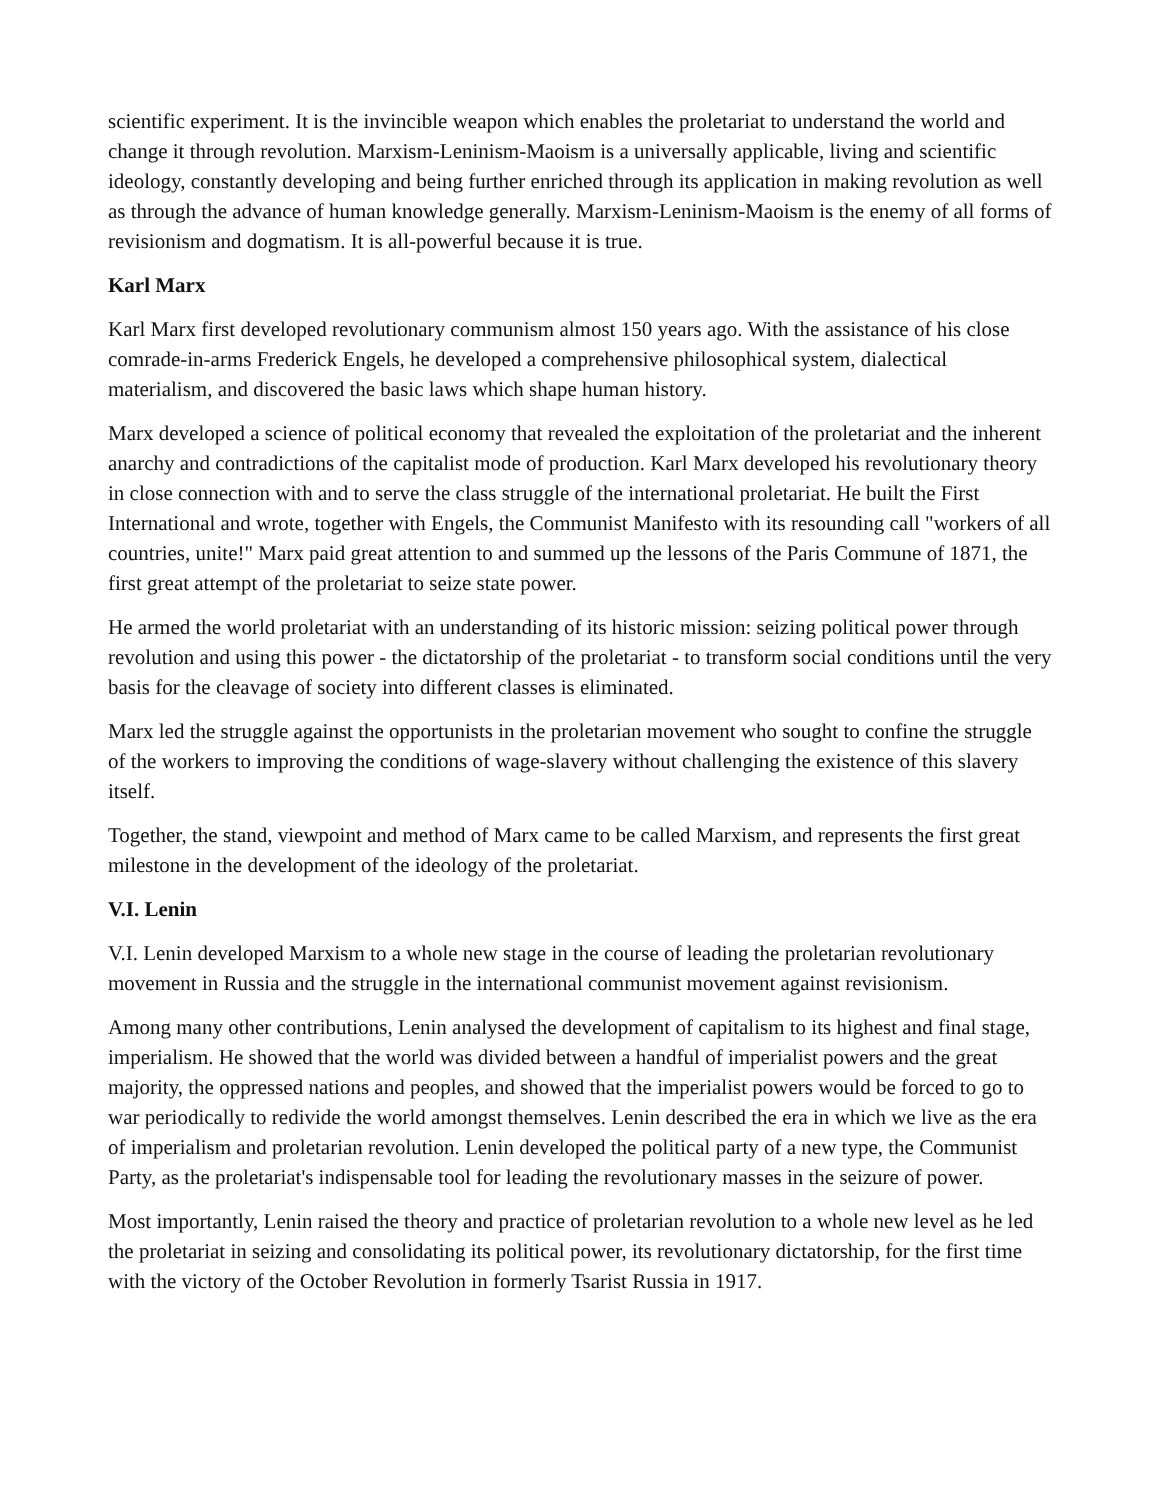scientific experiment. It is the invincible weapon which enables the proletariat to understand the world and change it through revolution. Marxism-Leninism-Maoism is a universally applicable, living and scientific ideology, constantly developing and being further enriched through its application in making revolution as well as through the advance of human knowledge generally. Marxism-Leninism-Maoism is the enemy of all forms of revisionism and dogmatism. It is all-powerful because it is true.
Karl Marx
Karl Marx first developed revolutionary communism almost 150 years ago. With the assistance of his close comrade-in-arms Frederick Engels, he developed a comprehensive philosophical system, dialectical materialism, and discovered the basic laws which shape human history.
Marx developed a science of political economy that revealed the exploitation of the proletariat and the inherent anarchy and contradictions of the capitalist mode of production. Karl Marx developed his revolutionary theory in close connection with and to serve the class struggle of the international proletariat. He built the First International and wrote, together with Engels, the Communist Manifesto with its resounding call "workers of all countries, unite!" Marx paid great attention to and summed up the lessons of the Paris Commune of 1871, the first great attempt of the proletariat to seize state power.
He armed the world proletariat with an understanding of its historic mission: seizing political power through revolution and using this power - the dictatorship of the proletariat - to transform social conditions until the very basis for the cleavage of society into different classes is eliminated.
Marx led the struggle against the opportunists in the proletarian movement who sought to confine the struggle of the workers to improving the conditions of wage-slavery without challenging the existence of this slavery itself.
Together, the stand, viewpoint and method of Marx came to be called Marxism, and represents the first great milestone in the development of the ideology of the proletariat.
V.I. Lenin
V.I. Lenin developed Marxism to a whole new stage in the course of leading the proletarian revolutionary movement in Russia and the struggle in the international communist movement against revisionism.
Among many other contributions, Lenin analysed the development of capitalism to its highest and final stage, imperialism. He showed that the world was divided between a handful of imperialist powers and the great majority, the oppressed nations and peoples, and showed that the imperialist powers would be forced to go to war periodically to redivide the world amongst themselves. Lenin described the era in which we live as the era of imperialism and proletarian revolution. Lenin developed the political party of a new type, the Communist Party, as the proletariat's indispensable tool for leading the revolutionary masses in the seizure of power.
Most importantly, Lenin raised the theory and practice of proletarian revolution to a whole new level as he led the proletariat in seizing and consolidating its political power, its revolutionary dictatorship, for the first time with the victory of the October Revolution in formerly Tsarist Russia in 1917.